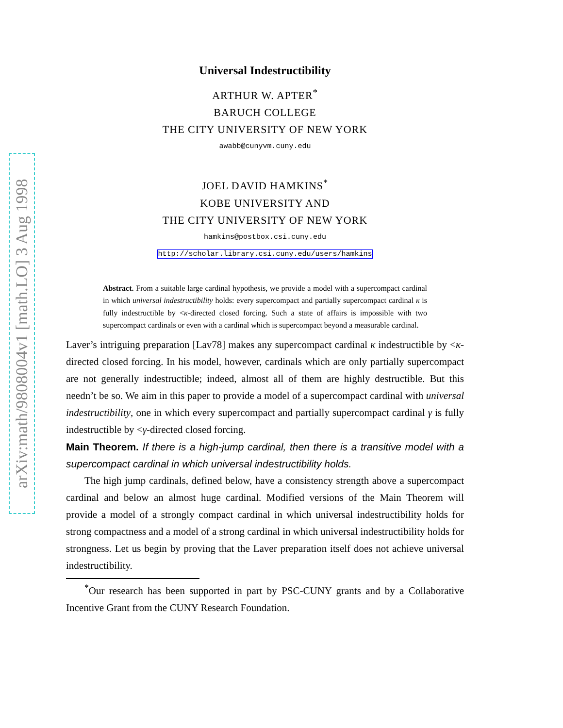arXiv:math/9808004v1 [math.LO] 3 Aug 1998
Universal Indestructibility
ARTHUR W. APTER<sup>*</sup>
BARUCH COLLEGE
THE CITY UNIVERSITY OF NEW YORK
awabb@cunyvm.cuny.edu
JOEL DAVID HAMKINS<sup>*</sup>
KOBE UNIVERSITY AND
THE CITY UNIVERSITY OF NEW YORK
hamkins@postbox.csi.cuny.edu
http://scholar.library.csi.cuny.edu/users/hamkins
Abstract. From a suitable large cardinal hypothesis, we provide a model with a supercompact cardinal in which universal indestructibility holds: every supercompact and partially supercompact cardinal κ is fully indestructible by <κ-directed closed forcing. Such a state of affairs is impossible with two supercompact cardinals or even with a cardinal which is supercompact beyond a measurable cardinal.
Laver’s intriguing preparation [Lav78] makes any supercompact cardinal κ indestructible by <κ-directed closed forcing. In his model, however, cardinals which are only partially supercompact are not generally indestructible; indeed, almost all of them are highly destructible. But this needn’t be so. We aim in this paper to provide a model of a supercompact cardinal with universal indestructibility, one in which every supercompact and partially supercompact cardinal γ is fully indestructible by <γ-directed closed forcing.
Main Theorem. If there is a high-jump cardinal, then there is a transitive model with a supercompact cardinal in which universal indestructibility holds.
The high jump cardinals, defined below, have a consistency strength above a supercompact cardinal and below an almost huge cardinal. Modified versions of the Main Theorem will provide a model of a strongly compact cardinal in which universal indestructibility holds for strong compactness and a model of a strong cardinal in which universal indestructibility holds for strongness. Let us begin by proving that the Laver preparation itself does not achieve universal indestructibility.
<sup>*</sup> Our research has been supported in part by PSC-CUNY grants and by a Collaborative Incentive Grant from the CUNY Research Foundation.